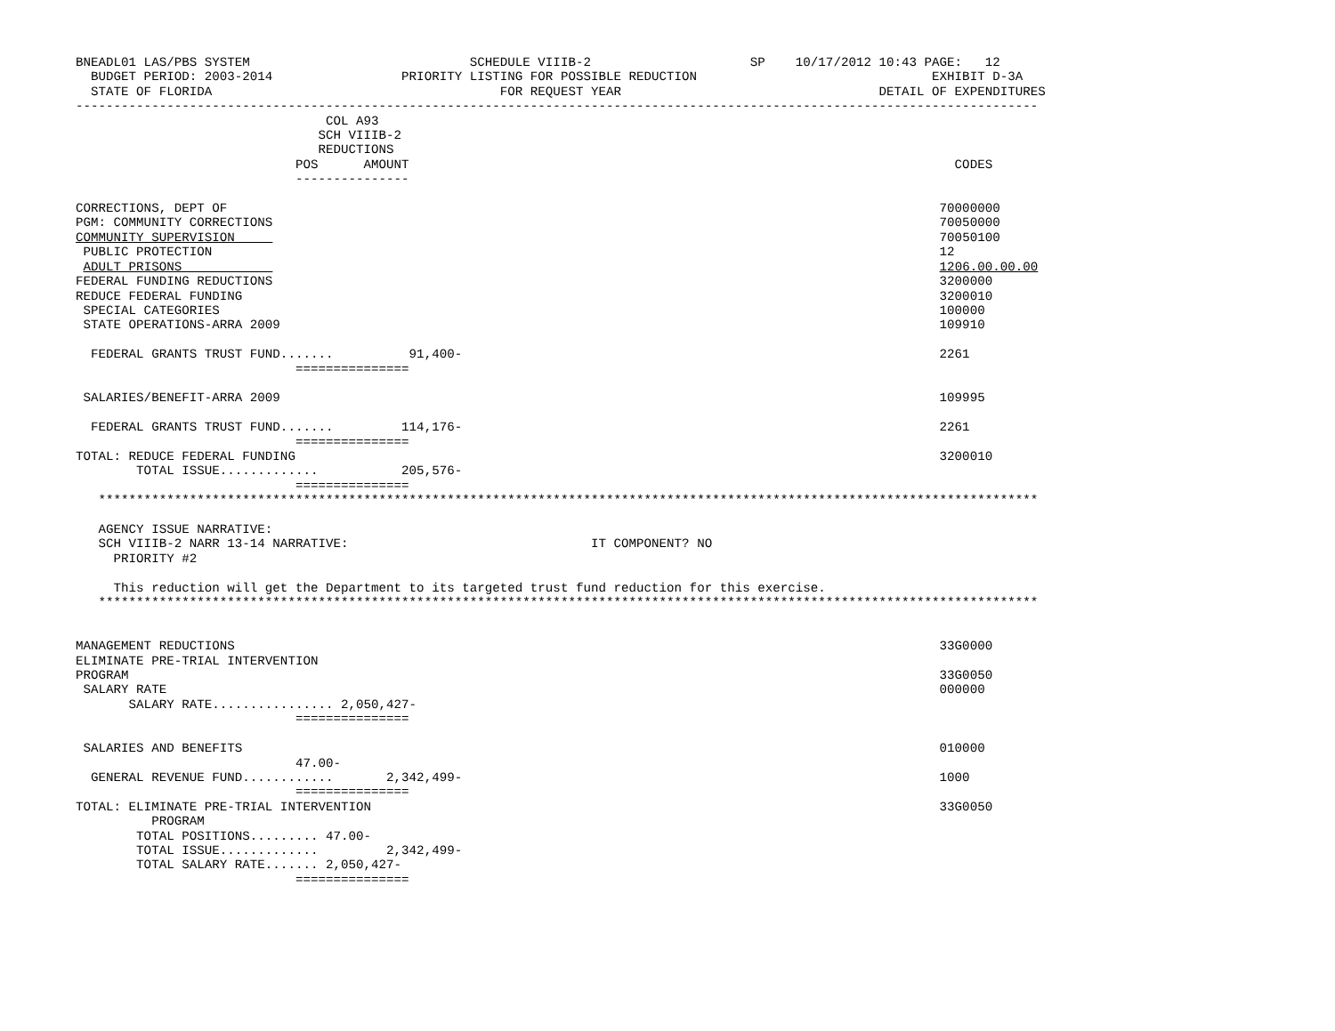BNEADL01 LAS/PBS SYSTEM                             SCHEDULE VIIIB-2                     SP    10/17/2012 10:43 PAGE:   12
  BUDGET PERIOD: 2003-2014                 PRIORITY LISTING FOR POSSIBLE REDUCTION                               EXHIBIT D-3A
  STATE OF FLORIDA                                      FOR REQUEST YEAR                                  DETAIL OF EXPENDITURES
-------------------------------------------------------------------------------------------------------------------------------
                                 COL A93
                                SCH VIIIB-2
                                REDUCTIONS
                             POS      AMOUNT                                                                        CODES
                             ---------------

CORRECTIONS, DEPT OF                                                                                              70000000
PGM: COMMUNITY CORRECTIONS                                                                                        70050000
COMMUNITY SUPERVISION                                                                                             70050100
 PUBLIC PROTECTION                                                                                                12
 ADULT PRISONS                                                                                                    1206.00.00.00
FEDERAL FUNDING REDUCTIONS                                                                                        3200000
REDUCE FEDERAL FUNDING                                                                                            3200010
 SPECIAL CATEGORIES                                                                                               100000
 STATE OPERATIONS-ARRA 2009                                                                                       109910

  FEDERAL GRANTS TRUST FUND.......          91,400-                                                               2261
                             ===============

 SALARIES/BENEFIT-ARRA 2009                                                                                       109995

  FEDERAL GRANTS TRUST FUND.......         114,176-                                                               2261
                             ===============
TOTAL: REDUCE FEDERAL FUNDING                                                                                     3200010
        TOTAL ISSUE.............           205,576-
                             ===============
   ****************************************************************************************************************************

   AGENCY ISSUE NARRATIVE:
   SCH VIIIB-2 NARR 13-14 NARRATIVE:                                IT COMPONENT? NO
     PRIORITY #2

     This reduction will get the Department to its targeted trust fund reduction for this exercise.
   ****************************************************************************************************************************


MANAGEMENT REDUCTIONS                                                                                             33G0000
ELIMINATE PRE-TRIAL INTERVENTION
PROGRAM                                                                                                           33G0050
 SALARY RATE                                                                                                      000000
       SALARY RATE................ 2,050,427-
                             ===============

 SALARIES AND BENEFITS                                                                                            010000
                             47.00-
  GENERAL REVENUE FUND............       2,342,499-                                                               1000
                             ===============
TOTAL: ELIMINATE PRE-TRIAL INTERVENTION                                                                           33G0050
          PROGRAM
        TOTAL POSITIONS......... 47.00-
        TOTAL ISSUE.............         2,342,499-
        TOTAL SALARY RATE....... 2,050,427-
                             ===============